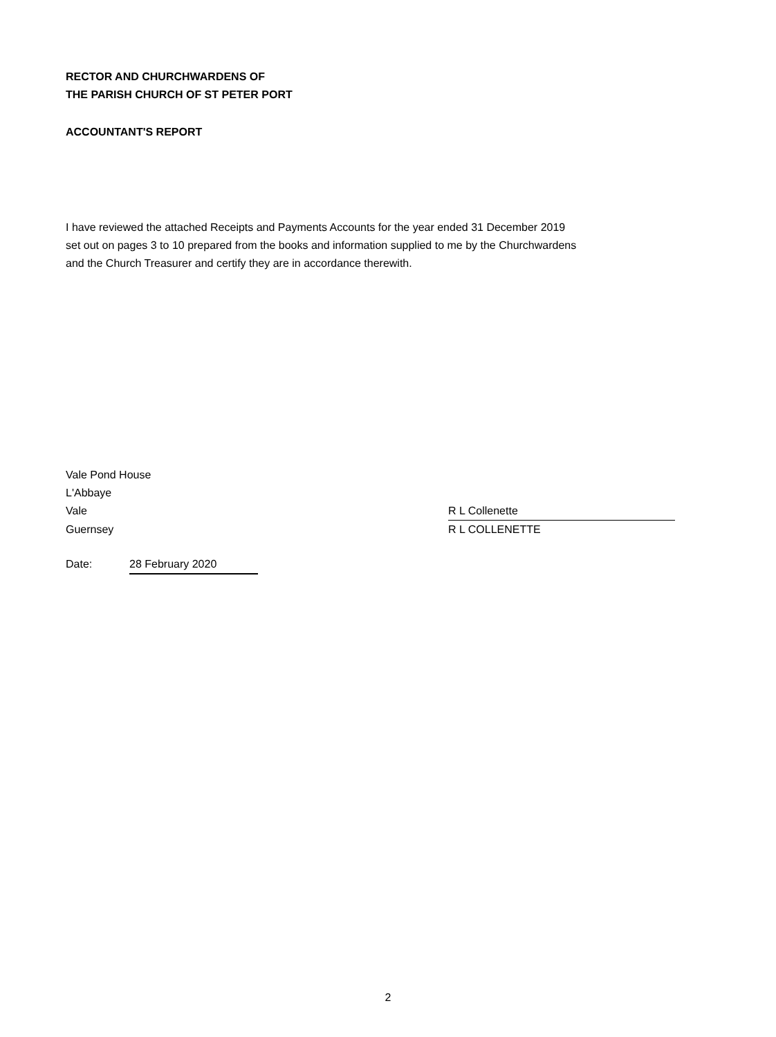RECTOR AND CHURCHWARDENS OF
THE PARISH CHURCH OF ST PETER PORT
ACCOUNTANT'S REPORT
I have reviewed the attached Receipts and Payments Accounts for the year ended 31 December 2019
set out on pages 3 to 10 prepared from the books and information supplied to me by the Churchwardens
and the Church Treasurer and certify they are in accordance therewith.
Vale Pond House
L'Abbaye
Vale R L Collenette
Guernsey R L COLLENETTE
Date: 28 February 2020
2